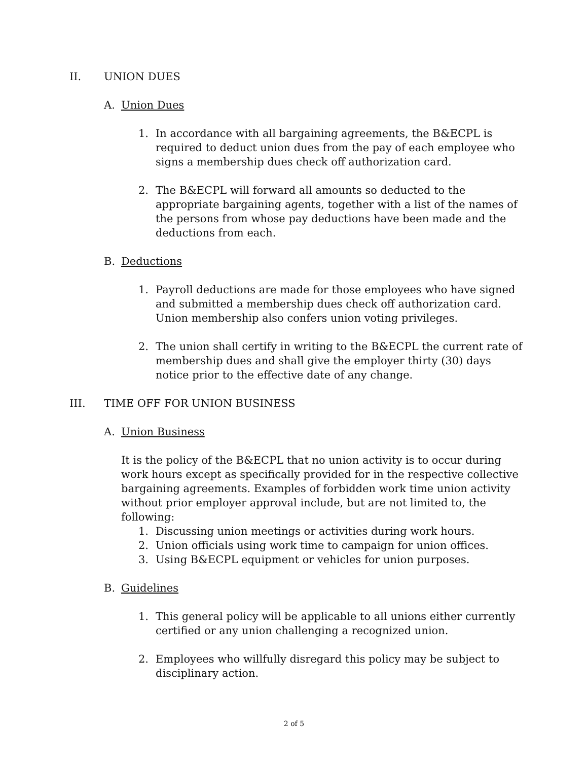II. UNION DUES
A. Union Dues
1. In accordance with all bargaining agreements, the B&ECPL is required to deduct union dues from the pay of each employee who signs a membership dues check off authorization card.
2. The B&ECPL will forward all amounts so deducted to the appropriate bargaining agents, together with a list of the names of the persons from whose pay deductions have been made and the deductions from each.
B. Deductions
1. Payroll deductions are made for those employees who have signed and submitted a membership dues check off authorization card. Union membership also confers union voting privileges.
2. The union shall certify in writing to the B&ECPL the current rate of membership dues and shall give the employer thirty (30) days notice prior to the effective date of any change.
III. TIME OFF FOR UNION BUSINESS
A. Union Business
It is the policy of the B&ECPL that no union activity is to occur during work hours except as specifically provided for in the respective collective bargaining agreements. Examples of forbidden work time union activity without prior employer approval include, but are not limited to, the following:
1. Discussing union meetings or activities during work hours.
2. Union officials using work time to campaign for union offices.
3. Using B&ECPL equipment or vehicles for union purposes.
B. Guidelines
1. This general policy will be applicable to all unions either currently certified or any union challenging a recognized union.
2. Employees who willfully disregard this policy may be subject to disciplinary action.
2 of 5